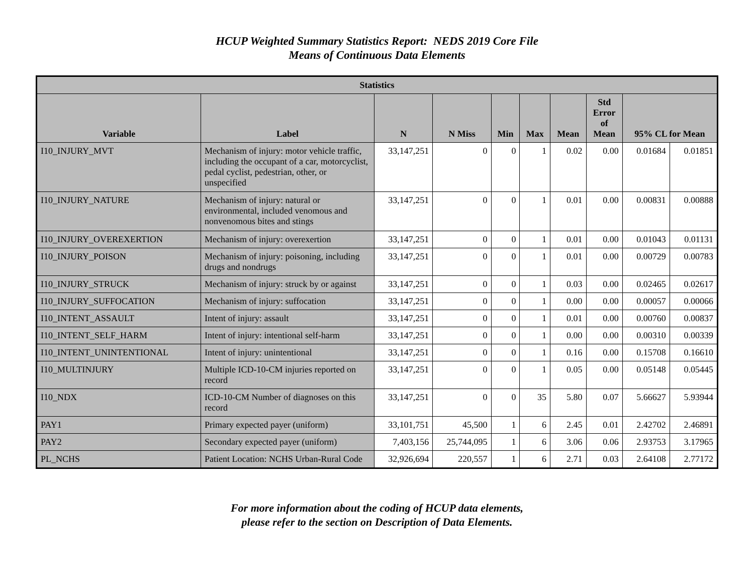HCUP Weighted Summary Statistics Report: NEDS 2019 Core File
Means of Continuous Data Elements
| Statistics | | | | | | | | | |
| --- | --- | --- | --- | --- | --- | --- | --- | --- | --- |
| Variable | Label | N | N Miss | Min | Max | Mean | Std Error of Mean | 95% CL for Mean | |
| I10_INJURY_MVT | Mechanism of injury: motor vehicle traffic, including the occupant of a car, motorcyclist, pedal cyclist, pedestrian, other, or unspecified | 33,147,251 | 0 | 0 | 1 | 0.02 | 0.00 | 0.01684 | 0.01851 |
| I10_INJURY_NATURE | Mechanism of injury: natural or environmental, included venomous and nonvenomous bites and stings | 33,147,251 | 0 | 0 | 1 | 0.01 | 0.00 | 0.00831 | 0.00888 |
| I10_INJURY_OVEREXERTION | Mechanism of injury: overexertion | 33,147,251 | 0 | 0 | 1 | 0.01 | 0.00 | 0.01043 | 0.01131 |
| I10_INJURY_POISON | Mechanism of injury: poisoning, including drugs and nondrugs | 33,147,251 | 0 | 0 | 1 | 0.01 | 0.00 | 0.00729 | 0.00783 |
| I10_INJURY_STRUCK | Mechanism of injury: struck by or against | 33,147,251 | 0 | 0 | 1 | 0.03 | 0.00 | 0.02465 | 0.02617 |
| I10_INJURY_SUFFOCATION | Mechanism of injury: suffocation | 33,147,251 | 0 | 0 | 1 | 0.00 | 0.00 | 0.00057 | 0.00066 |
| I10_INTENT_ASSAULT | Intent of injury: assault | 33,147,251 | 0 | 0 | 1 | 0.01 | 0.00 | 0.00760 | 0.00837 |
| I10_INTENT_SELF_HARM | Intent of injury: intentional self-harm | 33,147,251 | 0 | 0 | 1 | 0.00 | 0.00 | 0.00310 | 0.00339 |
| I10_INTENT_UNINTENTIONAL | Intent of injury: unintentional | 33,147,251 | 0 | 0 | 1 | 0.16 | 0.00 | 0.15708 | 0.16610 |
| I10_MULTINJURY | Multiple ICD-10-CM injuries reported on record | 33,147,251 | 0 | 0 | 1 | 0.05 | 0.00 | 0.05148 | 0.05445 |
| I10_NDX | ICD-10-CM Number of diagnoses on this record | 33,147,251 | 0 | 0 | 35 | 5.80 | 0.07 | 5.66627 | 5.93944 |
| PAY1 | Primary expected payer (uniform) | 33,101,751 | 45,500 | 1 | 6 | 2.45 | 0.01 | 2.42702 | 2.46891 |
| PAY2 | Secondary expected payer (uniform) | 7,403,156 | 25,744,095 | 1 | 6 | 3.06 | 0.06 | 2.93753 | 3.17965 |
| PL_NCHS | Patient Location: NCHS Urban-Rural Code | 32,926,694 | 220,557 | 1 | 6 | 2.71 | 0.03 | 2.64108 | 2.77172 |
For more information about the coding of HCUP data elements,
please refer to the section on Description of Data Elements.